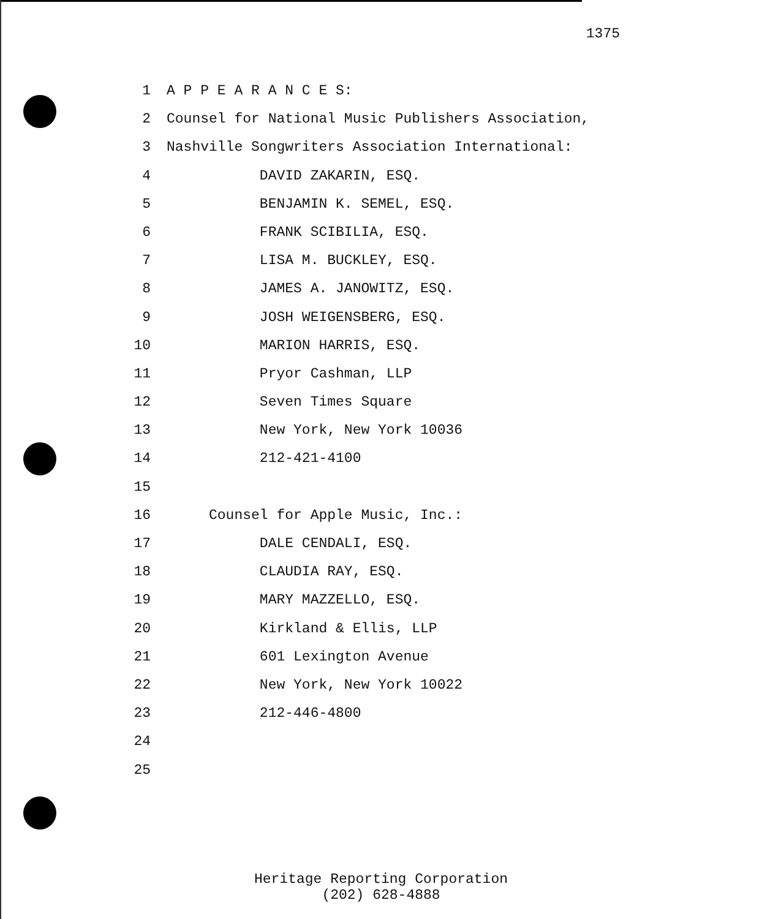1375
1 A P P E A R A N C E S:
2 Counsel for National Music Publishers Association,
3 Nashville Songwriters Association International:
4 DAVID ZAKARIN, ESQ.
5 BENJAMIN K. SEMEL, ESQ.
6 FRANK SCIBILIA, ESQ.
7 LISA M. BUCKLEY, ESQ.
8 JAMES A. JANOWITZ, ESQ.
9 JOSH WEIGENSBERG, ESQ.
10 MARION HARRIS, ESQ.
11 Pryor Cashman, LLP
12 Seven Times Square
13 New York, New York 10036
14 212-421-4100
15
16 Counsel for Apple Music, Inc.:
17 DALE CENDALI, ESQ.
18 CLAUDIA RAY, ESQ.
19 MARY MAZZELLO, ESQ.
20 Kirkland & Ellis, LLP
21 601 Lexington Avenue
22 New York, New York 10022
23 212-446-4800
24
25
Heritage Reporting Corporation
(202) 628-4888